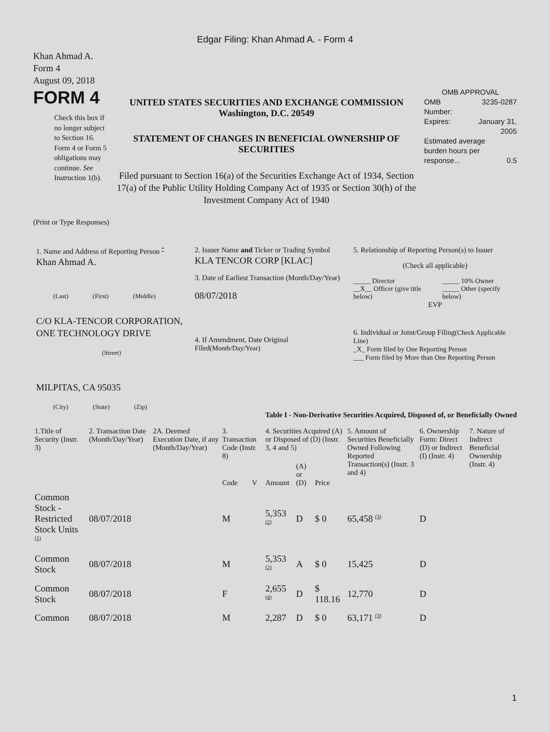Edgar Filing: Khan Ahmad A. - Form 4
Khan Ahmad A.
Form 4
August 09, 2018
FORM 4
Check this box if no longer subject to Section 16. Form 4 or Form 5 obligations may continue. See Instruction 1(b).
UNITED STATES SECURITIES AND EXCHANGE COMMISSION
Washington, D.C. 20549
STATEMENT OF CHANGES IN BENEFICIAL OWNERSHIP OF SECURITIES
Filed pursuant to Section 16(a) of the Securities Exchange Act of 1934, Section 17(a) of the Public Utility Holding Company Act of 1935 or Section 30(h) of the Investment Company Act of 1940
OMB APPROVAL
OMB
Number: 3235-0287
Expires: January 31,
2005
Estimated average burden hours per response... 0.5
(Print or Type Responses)
1. Name and Address of Reporting Person <sup>*</sup>
Khan Ahmad A.
(Last) (First) (Middle)
C/O KLA-TENCOR CORPORATION, ONE TECHNOLOGY DRIVE
(Street)
MILPITAS, CA 95035
(City) (State) (Zip)
2. Issuer Name and Ticker or Trading Symbol
KLA TENCOR CORP [KLAC]
3. Date of Earliest Transaction (Month/Day/Year)
08/07/2018
4. If Amendment, Date Original Filed(Month/Day/Year)
5. Relationship of Reporting Person(s) to Issuer
(Check all applicable)
_____ Director
__X__ Officer (give title below) _____ 10% Owner
_____ Other (specify below)
EVP
6. Individual or Joint/Group Filing(Check Applicable Line)
_X_ Form filed by One Reporting Person
___ Form filed by More than One Reporting Person
Table I - Non-Derivative Securities Acquired, Disposed of, or Beneficially Owned
| 1.Title of Security (Instr. 3) | 2. Transaction Date (Month/Day/Year) | 2A. Deemed Execution Date, if any (Month/Day/Year) | 3. Transaction Code (Instr. 8) | | 4. Securities Acquired (A) or Disposed of (D) (Instr. 3, 4 and 5) | | | 5. Amount of Securities Beneficially Owned Following Reported Transaction(s) (Instr. 3 and 4) | 6. Ownership Form: Direct (D) or Indirect (I) (Instr. 4) | 7. Nature of Indirect Beneficial Ownership (Instr. 4) |
| --- | --- | --- | --- | --- | --- | --- | --- | --- | --- | --- |
| | | | Code | V | Amount | (A) or (D) | Price | | | |
| Common Stock - Restricted Stock Units <sup>(1)</sup> | 08/07/2018 | | M | | 5,353 <sup>(2)</sup> | D | $ 0 | 65,458 <sup>(3)</sup> | D | |
| Common Stock | 08/07/2018 | | M | | 5,353 <sup>(2)</sup> | A | $ 0 | 15,425 | D | |
| Common Stock | 08/07/2018 | | F | | 2,655 <sup>(4)</sup> | D | $ 118.16 | 12,770 | D | |
| Common | 08/07/2018 | | M | | 2,287 | D | $ 0 | 63,171 <sup>(3)</sup> | D | |
1